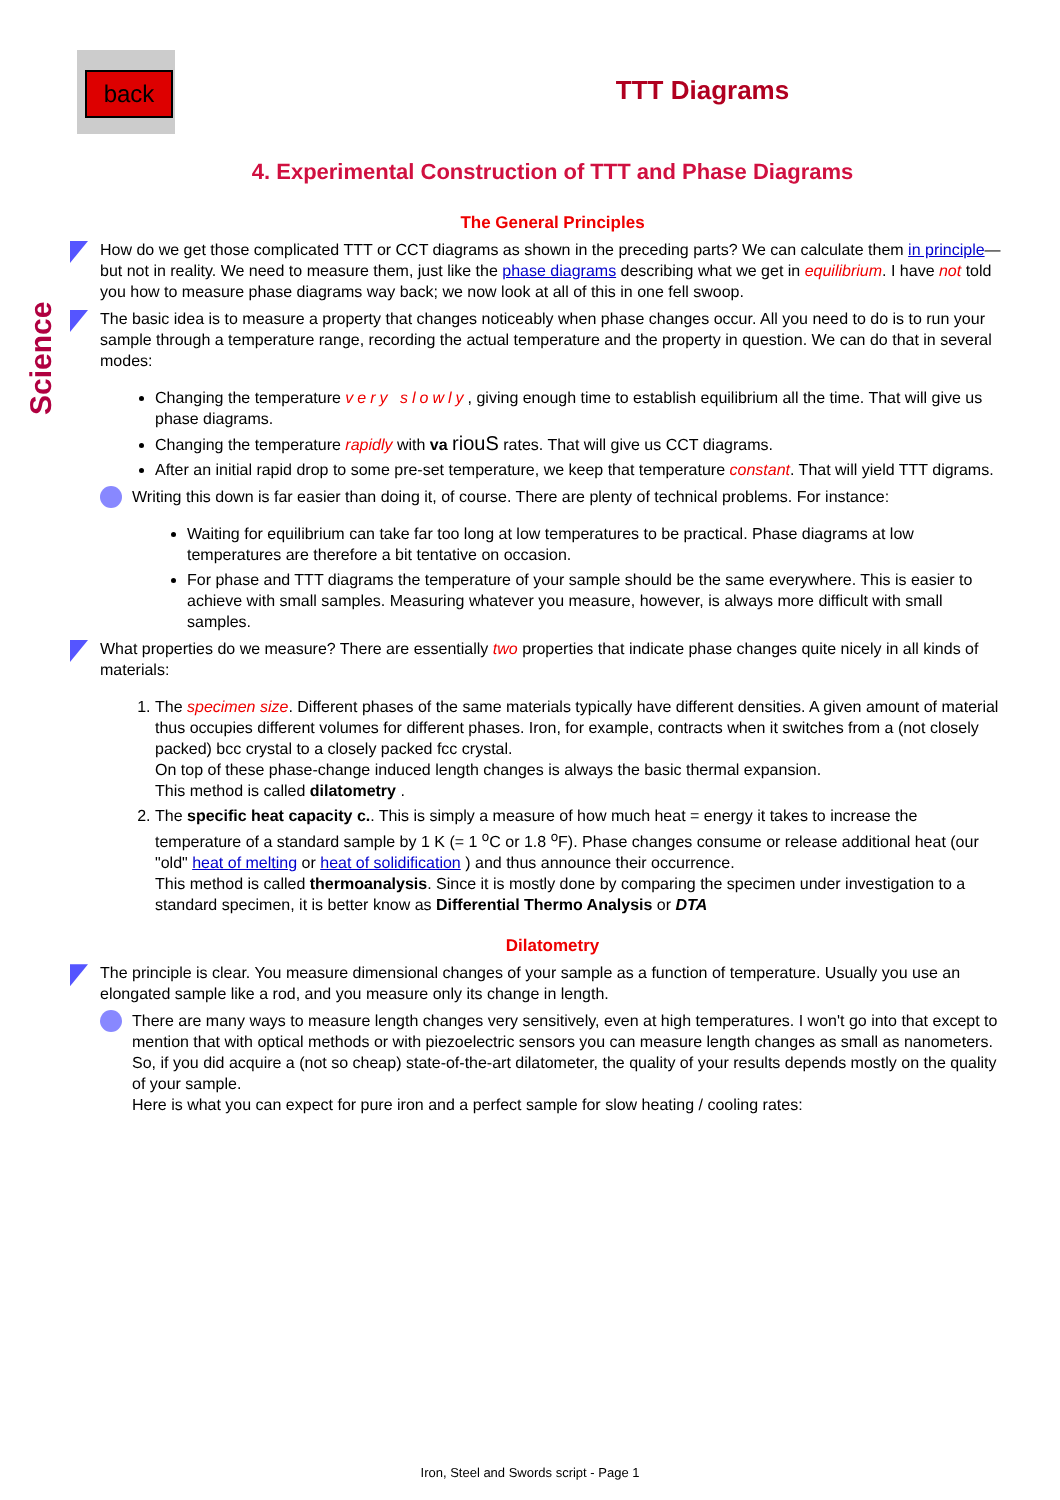back
Science
TTT Diagrams
4. Experimental Construction of TTT and Phase Diagrams
The General Principles
How do we get those complicated TTT or CCT diagrams as shown in the preceding parts? We can calculate them in principle—but not in reality. We need to measure them, just like the phase diagrams describing what we get in equilibrium. I have not told you how to measure phase diagrams way back; we now look at all of this in one fell swoop.
The basic idea is to measure a property that changes noticeably when phase changes occur. All you need to do is to run your sample through a temperature range, recording the actual temperature and the property in question. We can do that in several modes:
Changing the temperature very slowly, giving enough time to establish equilibrium all the time. That will give us phase diagrams.
Changing the temperature rapidly with va riouS rates. That will give us CCT diagrams.
After an initial rapid drop to some pre-set temperature, we keep that temperature constant. That will yield TTT digrams.
Writing this down is far easier than doing it, of course. There are plenty of technical problems. For instance:
Waiting for equilibrium can take far too long at low temperatures to be practical. Phase diagrams at low temperatures are therefore a bit tentative on occasion.
For phase and TTT diagrams the temperature of your sample should be the same everywhere. This is easier to achieve with small samples. Measuring whatever you measure, however, is always more difficult with small samples.
What properties do we measure? There are essentially two properties that indicate phase changes quite nicely in all kinds of materials:
1. The specimen size. Different phases of the same materials typically have different densities. A given amount of material thus occupies different volumes for different phases. Iron, for example, contracts when it switches from a (not closely packed) bcc crystal to a closely packed fcc crystal.
On top of these phase-change induced length changes is always the basic thermal expansion.
This method is called dilatometry .
2. The specific heat capacity c.. This is simply a measure of how much heat = energy it takes to increase the temperature of a standard sample by 1 K (= 1 <sup>o</sup>C or 1.8 <sup>o</sup>F). Phase changes consume or release additional heat (our "old" heat of melting or heat of solidification ) and thus announce their occurrence.
This method is called thermoanalysis. Since it is mostly done by comparing the specimen under investigation to a standard specimen, it is better know as Differential Thermo Analysis or DTA
Dilatometry
The principle is clear. You measure dimensional changes of your sample as a function of temperature. Usually you use an elongated sample like a rod, and you measure only its change in length.
There are many ways to measure length changes very sensitively, even at high temperatures. I won't go into that except to mention that with optical methods or with piezoelectric sensors you can measure length changes as small as nanometers. So, if you did acquire a (not so cheap) state-of-the-art dilatometer, the quality of your results depends mostly on the quality of your sample.
Here is what you can expect for pure iron and a perfect sample for slow heating / cooling rates:
Iron, Steel and Swords script - Page 1